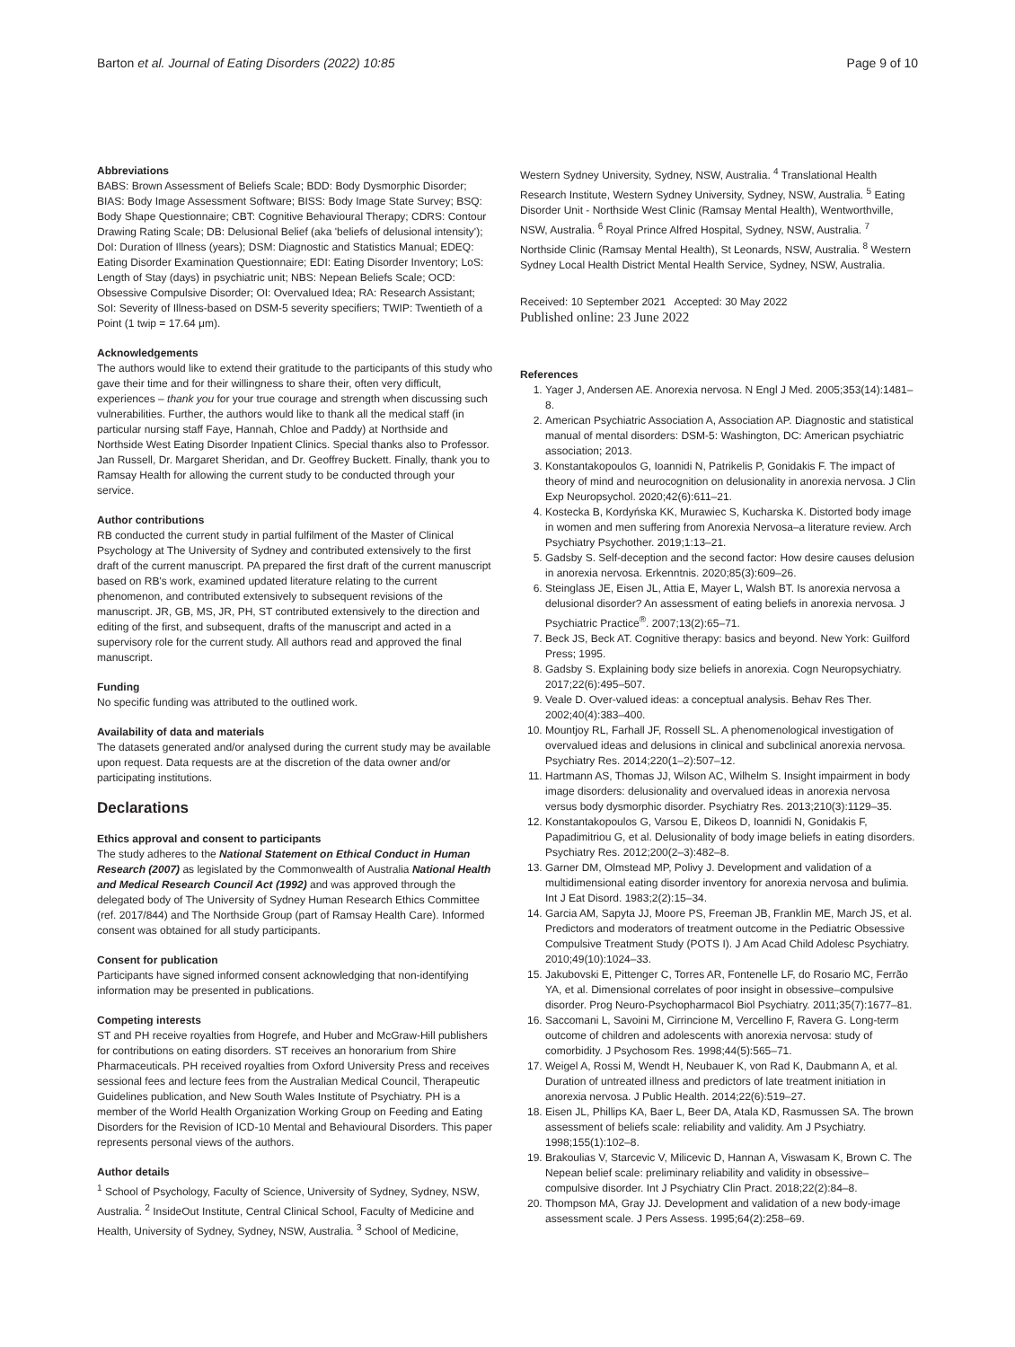Barton et al. Journal of Eating Disorders (2022) 10:85 Page 9 of 10
Abbreviations
BABS: Brown Assessment of Beliefs Scale; BDD: Body Dysmorphic Disorder; BIAS: Body Image Assessment Software; BISS: Body Image State Survey; BSQ: Body Shape Questionnaire; CBT: Cognitive Behavioural Therapy; CDRS: Contour Drawing Rating Scale; DB: Delusional Belief (aka 'beliefs of delusional intensity'); DoI: Duration of Illness (years); DSM: Diagnostic and Statistics Manual; EDEQ: Eating Disorder Examination Questionnaire; EDI: Eating Disorder Inventory; LoS: Length of Stay (days) in psychiatric unit; NBS: Nepean Beliefs Scale; OCD: Obsessive Compulsive Disorder; OI: Overvalued Idea; RA: Research Assistant; SoI: Severity of Illness-based on DSM-5 severity specifiers; TWIP: Twentieth of a Point (1 twip = 17.64 μm).
Acknowledgements
The authors would like to extend their gratitude to the participants of this study who gave their time and for their willingness to share their, often very difficult, experiences – thank you for your true courage and strength when discussing such vulnerabilities. Further, the authors would like to thank all the medical staff (in particular nursing staff Faye, Hannah, Chloe and Paddy) at Northside and Northside West Eating Disorder Inpatient Clinics. Special thanks also to Professor. Jan Russell, Dr. Margaret Sheridan, and Dr. Geoffrey Buckett. Finally, thank you to Ramsay Health for allowing the current study to be conducted through your service.
Author contributions
RB conducted the current study in partial fulfilment of the Master of Clinical Psychology at The University of Sydney and contributed extensively to the first draft of the current manuscript. PA prepared the first draft of the current manuscript based on RB's work, examined updated literature relating to the current phenomenon, and contributed extensively to subsequent revisions of the manuscript. JR, GB, MS, JR, PH, ST contributed extensively to the direction and editing of the first, and subsequent, drafts of the manuscript and acted in a supervisory role for the current study. All authors read and approved the final manuscript.
Funding
No specific funding was attributed to the outlined work.
Availability of data and materials
The datasets generated and/or analysed during the current study may be available upon request. Data requests are at the discretion of the data owner and/or participating institutions.
Declarations
Ethics approval and consent to participants
The study adheres to the National Statement on Ethical Conduct in Human Research (2007) as legislated by the Commonwealth of Australia National Health and Medical Research Council Act (1992) and was approved through the delegated body of The University of Sydney Human Research Ethics Committee (ref. 2017/844) and The Northside Group (part of Ramsay Health Care). Informed consent was obtained for all study participants.
Consent for publication
Participants have signed informed consent acknowledging that non-identifying information may be presented in publications.
Competing interests
ST and PH receive royalties from Hogrefe, and Huber and McGraw-Hill publishers for contributions on eating disorders. ST receives an honorarium from Shire Pharmaceuticals. PH received royalties from Oxford University Press and receives sessional fees and lecture fees from the Australian Medical Council, Therapeutic Guidelines publication, and New South Wales Institute of Psychiatry. PH is a member of the World Health Organization Working Group on Feeding and Eating Disorders for the Revision of ICD-10 Mental and Behavioural Disorders. This paper represents personal views of the authors.
Author details
<sup>1</sup> School of Psychology, Faculty of Science, University of Sydney, Sydney, NSW, Australia. <sup>2</sup> InsideOut Institute, Central Clinical School, Faculty of Medicine and Health, University of Sydney, Sydney, NSW, Australia. <sup>3</sup> School of Medicine,
Western Sydney University, Sydney, NSW, Australia. <sup>4</sup> Translational Health Research Institute, Western Sydney University, Sydney, NSW, Australia. <sup>5</sup> Eating Disorder Unit - Northside West Clinic (Ramsay Mental Health), Wentworthville, NSW, Australia. <sup>6</sup> Royal Prince Alfred Hospital, Sydney, NSW, Australia. <sup>7</sup> Northside Clinic (Ramsay Mental Health), St Leonards, NSW, Australia. <sup>8</sup> Western Sydney Local Health District Mental Health Service, Sydney, NSW, Australia.
Received: 10 September 2021 Accepted: 30 May 2022
Published online: 23 June 2022
References
1. Yager J, Andersen AE. Anorexia nervosa. N Engl J Med. 2005;353(14):1481–8.
2. American Psychiatric Association A, Association AP. Diagnostic and statistical manual of mental disorders: DSM-5: Washington, DC: American psychiatric association; 2013.
3. Konstantakopoulos G, Ioannidi N, Patrikelis P, Gonidakis F. The impact of theory of mind and neurocognition on delusionality in anorexia nervosa. J Clin Exp Neuropsychol. 2020;42(6):611–21.
4. Kostecka B, Kordyńska KK, Murawiec S, Kucharska K. Distorted body image in women and men suffering from Anorexia Nervosa–a literature review. Arch Psychiatry Psychother. 2019;1:13–21.
5. Gadsby S. Self-deception and the second factor: How desire causes delusion in anorexia nervosa. Erkenntnis. 2020;85(3):609–26.
6. Steinglass JE, Eisen JL, Attia E, Mayer L, Walsh BT. Is anorexia nervosa a delusional disorder? An assessment of eating beliefs in anorexia nervosa. J Psychiatric Practice<sup>®</sup>. 2007;13(2):65–71.
7. Beck JS, Beck AT. Cognitive therapy: basics and beyond. New York: Guilford Press; 1995.
8. Gadsby S. Explaining body size beliefs in anorexia. Cogn Neuropsychiatry. 2017;22(6):495–507.
9. Veale D. Over-valued ideas: a conceptual analysis. Behav Res Ther. 2002;40(4):383–400.
10. Mountjoy RL, Farhall JF, Rossell SL. A phenomenological investigation of overvalued ideas and delusions in clinical and subclinical anorexia nervosa. Psychiatry Res. 2014;220(1–2):507–12.
11. Hartmann AS, Thomas JJ, Wilson AC, Wilhelm S. Insight impairment in body image disorders: delusionality and overvalued ideas in anorexia nervosa versus body dysmorphic disorder. Psychiatry Res. 2013;210(3):1129–35.
12. Konstantakopoulos G, Varsou E, Dikeos D, Ioannidi N, Gonidakis F, Papadimitriou G, et al. Delusionality of body image beliefs in eating disorders. Psychiatry Res. 2012;200(2–3):482–8.
13. Garner DM, Olmstead MP, Polivy J. Development and validation of a multidimensional eating disorder inventory for anorexia nervosa and bulimia. Int J Eat Disord. 1983;2(2):15–34.
14. Garcia AM, Sapyta JJ, Moore PS, Freeman JB, Franklin ME, March JS, et al. Predictors and moderators of treatment outcome in the Pediatric Obsessive Compulsive Treatment Study (POTS I). J Am Acad Child Adolesc Psychiatry. 2010;49(10):1024–33.
15. Jakubovski E, Pittenger C, Torres AR, Fontenelle LF, do Rosario MC, Ferrão YA, et al. Dimensional correlates of poor insight in obsessive–compulsive disorder. Prog Neuro-Psychopharmacol Biol Psychiatry. 2011;35(7):1677–81.
16. Saccomani L, Savoini M, Cirrincione M, Vercellino F, Ravera G. Long-term outcome of children and adolescents with anorexia nervosa: study of comorbidity. J Psychosom Res. 1998;44(5):565–71.
17. Weigel A, Rossi M, Wendt H, Neubauer K, von Rad K, Daubmann A, et al. Duration of untreated illness and predictors of late treatment initiation in anorexia nervosa. J Public Health. 2014;22(6):519–27.
18. Eisen JL, Phillips KA, Baer L, Beer DA, Atala KD, Rasmussen SA. The brown assessment of beliefs scale: reliability and validity. Am J Psychiatry. 1998;155(1):102–8.
19. Brakoulias V, Starcevic V, Milicevic D, Hannan A, Viswasam K, Brown C. The Nepean belief scale: preliminary reliability and validity in obsessive–compulsive disorder. Int J Psychiatry Clin Pract. 2018;22(2):84–8.
20. Thompson MA, Gray JJ. Development and validation of a new body-image assessment scale. J Pers Assess. 1995;64(2):258–69.